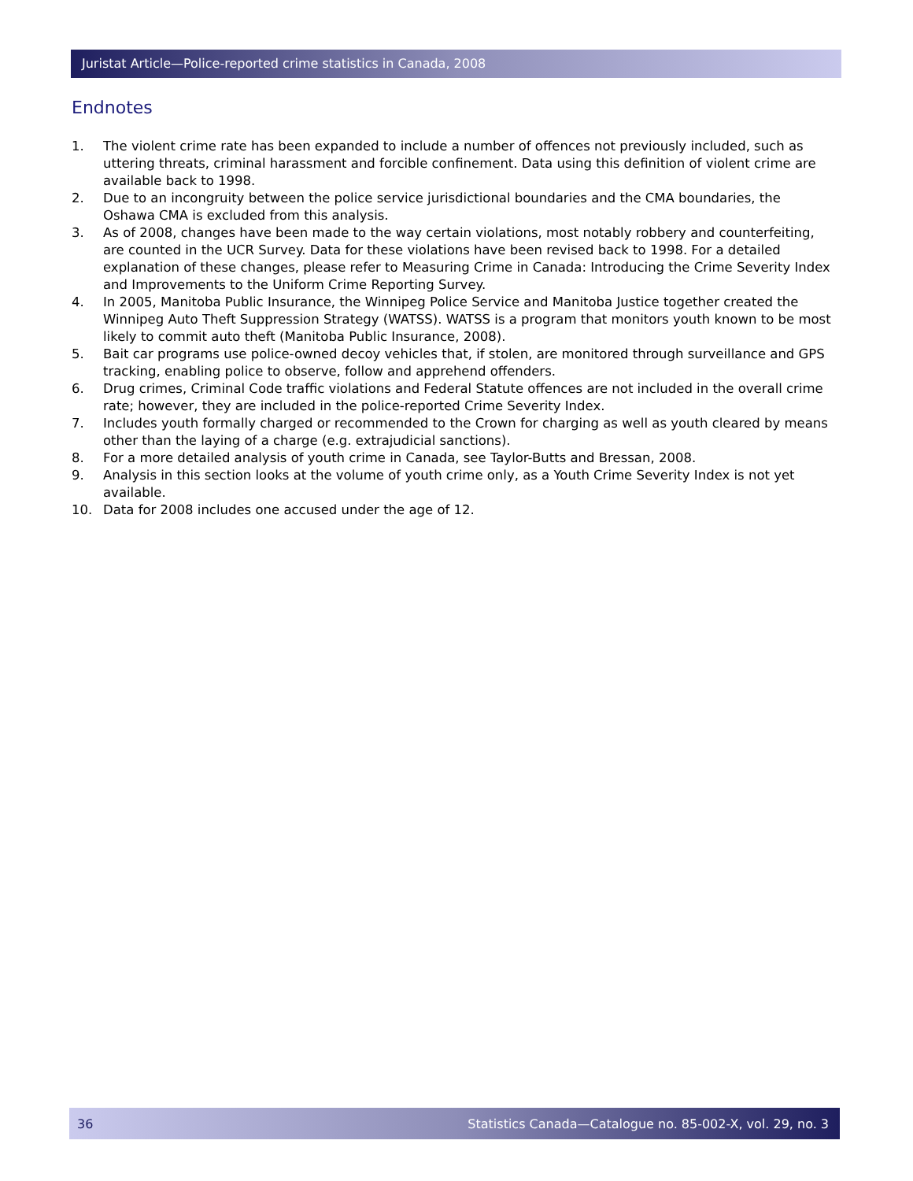Juristat Article—Police-reported crime statistics in Canada, 2008
Endnotes
1. The violent crime rate has been expanded to include a number of offences not previously included, such as uttering threats, criminal harassment and forcible confinement. Data using this definition of violent crime are available back to 1998.
2. Due to an incongruity between the police service jurisdictional boundaries and the CMA boundaries, the Oshawa CMA is excluded from this analysis.
3. As of 2008, changes have been made to the way certain violations, most notably robbery and counterfeiting, are counted in the UCR Survey. Data for these violations have been revised back to 1998. For a detailed explanation of these changes, please refer to Measuring Crime in Canada: Introducing the Crime Severity Index and Improvements to the Uniform Crime Reporting Survey.
4. In 2005, Manitoba Public Insurance, the Winnipeg Police Service and Manitoba Justice together created the Winnipeg Auto Theft Suppression Strategy (WATSS). WATSS is a program that monitors youth known to be most likely to commit auto theft (Manitoba Public Insurance, 2008).
5. Bait car programs use police-owned decoy vehicles that, if stolen, are monitored through surveillance and GPS tracking, enabling police to observe, follow and apprehend offenders.
6. Drug crimes, Criminal Code traffic violations and Federal Statute offences are not included in the overall crime rate; however, they are included in the police-reported Crime Severity Index.
7. Includes youth formally charged or recommended to the Crown for charging as well as youth cleared by means other than the laying of a charge (e.g. extrajudicial sanctions).
8. For a more detailed analysis of youth crime in Canada, see Taylor-Butts and Bressan, 2008.
9. Analysis in this section looks at the volume of youth crime only, as a Youth Crime Severity Index is not yet available.
10. Data for 2008 includes one accused under the age of 12.
36 Statistics Canada—Catalogue no. 85-002-X, vol. 29, no. 3